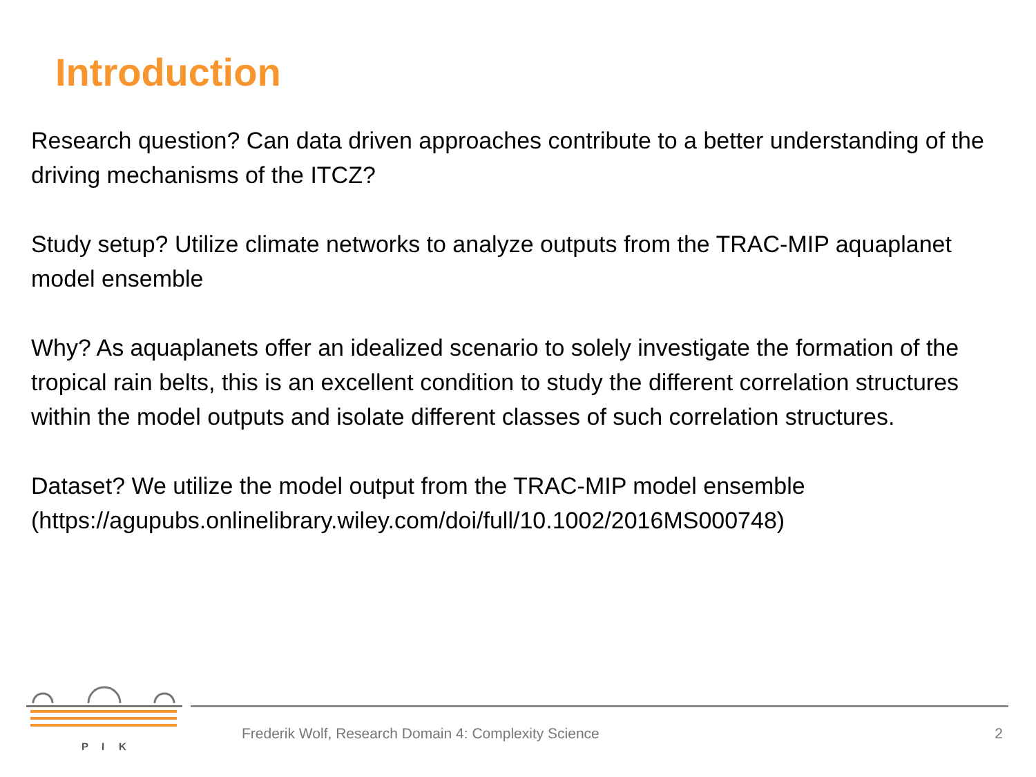Introduction
Research question? Can data driven approaches contribute to a better understanding of the driving mechanisms of the ITCZ?
Study setup? Utilize climate networks to analyze outputs from the TRAC-MIP aquaplanet model ensemble
Why? As aquaplanets offer an idealized scenario to solely investigate the formation of the tropical rain belts, this is an excellent condition to study the different correlation structures within the model outputs and isolate different classes of such correlation structures.
Dataset? We utilize the model output from the TRAC-MIP model ensemble (https://agupubs.onlinelibrary.wiley.com/doi/full/10.1002/2016MS000748)
P
I
K
Frederik Wolf, Research Domain 4: Complexity Science
2